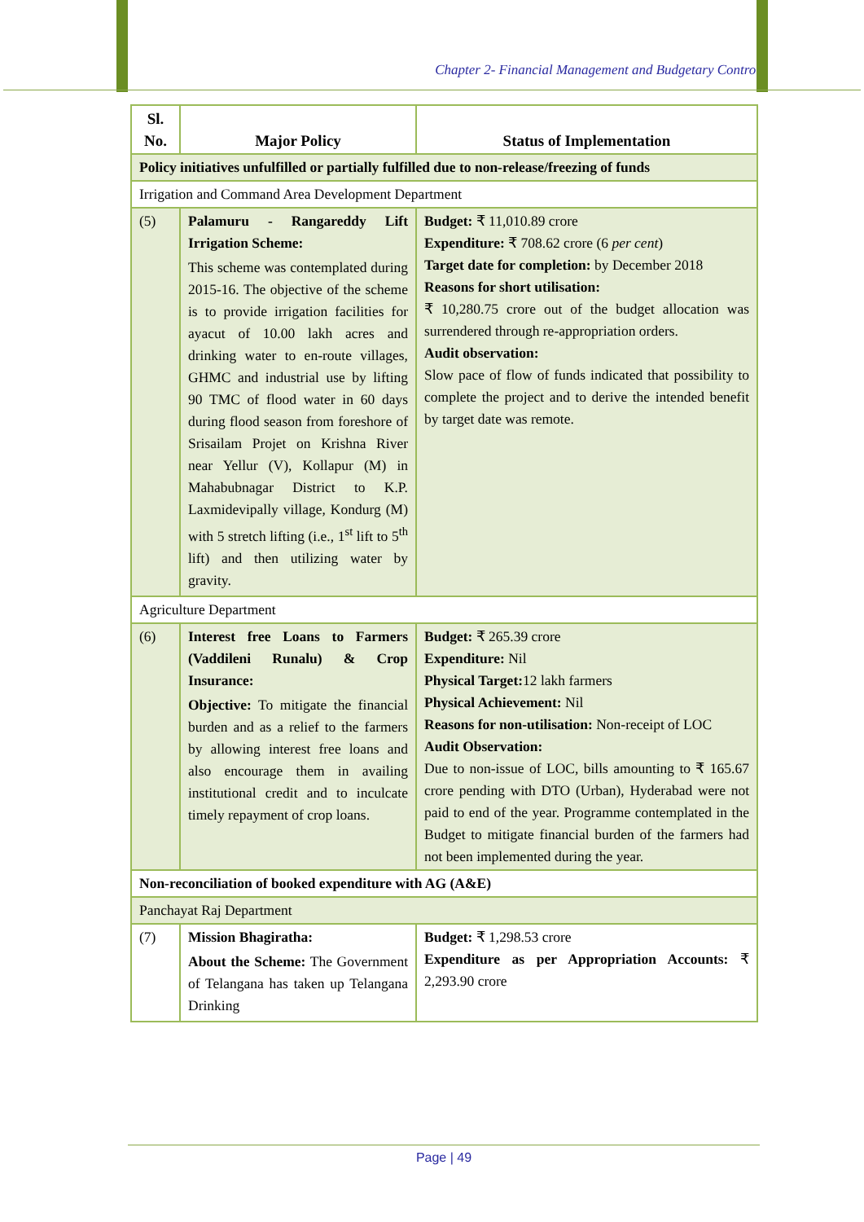Chapter 2- Financial Management and Budgetary Control
| Sl. No. | Major Policy | Status of Implementation |
| --- | --- | --- |
| Policy initiatives unfulfilled or partially fulfilled due to non-release/freezing of funds | | |
| Irrigation and Command Area Development Department | | |
| (5) | Palamuru - Rangareddy Lift Irrigation Scheme: This scheme was contemplated during 2015-16. The objective of the scheme is to provide irrigation facilities for ayacut of 10.00 lakh acres and drinking water to en-route villages, GHMC and industrial use by lifting 90 TMC of flood water in 60 days during flood season from foreshore of Srisailam Projet on Krishna River near Yellur (V), Kollapur (M) in Mahabubnagar District to K.P. Laxmidevipally village, Kondurg (M) with 5 stretch lifting (i.e., 1<sup>st</sup> lift to 5<sup>th</sup> lift) and then utilizing water by gravity. | Budget: ₹ 11,010.89 crore Expenditure: ₹ 708.62 crore (6 per cent ) Target date for completion: by December 2018 Reasons for short utilisation: ₹ 10,280.75 crore out of the budget allocation was surrendered through re-appropriation orders. Audit observation: Slow pace of flow of funds indicated that possibility to complete the project and to derive the intended benefit by target date was remote. |
| Agriculture Department | | |
| (6) | Interest free Loans to Farmers (Vaddileni Runalu) & Crop Insurance: Objective: To mitigate the financial burden and as a relief to the farmers by allowing interest free loans and also encourage them in availing institutional credit and to inculcate timely repayment of crop loans. | Budget: ₹ 265.39 crore Expenditure: Nil Physical Target: 12 lakh farmers Physical Achievement: Nil Reasons for non-utilisation: Non-receipt of LOC Audit Observation: Due to non-issue of LOC, bills amounting to ₹ 165.67 crore pending with DTO (Urban), Hyderabad were not paid to end of the year. Programme contemplated in the Budget to mitigate financial burden of the farmers had not been implemented during the year. |
| Non-reconciliation of booked expenditure with AG (A&E) | | |
| Panchayat Raj Department | | |
| (7) | Mission Bhagiratha: About the Scheme: The Government of Telangana has taken up Telangana Drinking | Budget: ₹ 1,298.53 crore Expenditure as per Appropriation Accounts: ₹ 2,293.90 crore |
Page | 49